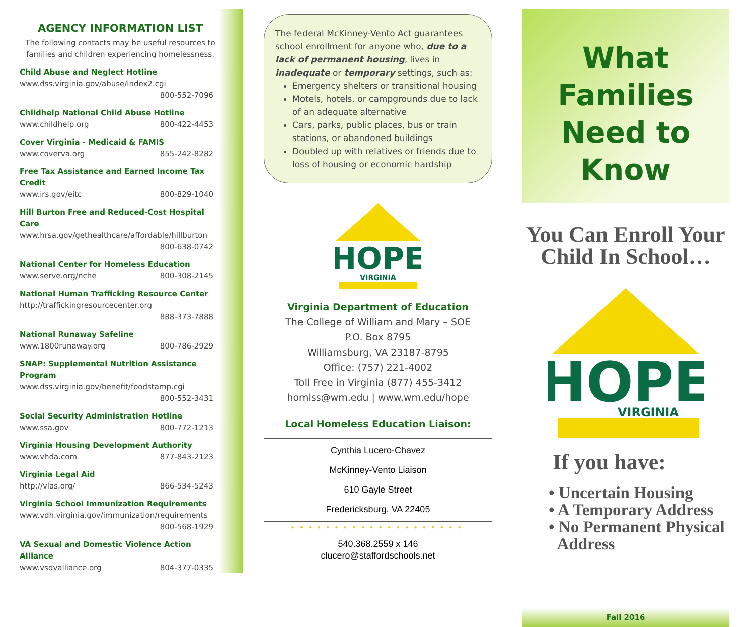AGENCY INFORMATION LIST
The following contacts may be useful resources to families and children experiencing homelessness.
Child Abuse and Neglect Hotline
www.dss.virginia.gov/abuse/index2.cgi
800-552-7096
Childhelp National Child Abuse Hotline
www.childhelp.org 800-422-4453
Cover Virginia - Medicaid & FAMIS
www.coverva.org 855-242-8282
Free Tax Assistance and Earned Income Tax Credit
www.irs.gov/eitc 800-829-1040
Hill Burton Free and Reduced-Cost Hospital Care
www.hrsa.gov/gethealthcare/affordable/hillburton
800-638-0742
National Center for Homeless Education
www.serve.org/nche 800-308-2145
National Human Trafficking Resource Center
http://traffickingresourcecenter.org
888-373-7888
National Runaway Safeline
www.1800runaway.org 800-786-2929
SNAP: Supplemental Nutrition Assistance Program
www.dss.virginia.gov/benefit/foodstamp.cgi
800-552-3431
Social Security Administration Hotline
www.ssa.gov 800-772-1213
Virginia Housing Development Authority
www.vhda.com 877-843-2123
Virginia Legal Aid
http://vlas.org/ 866-534-5243
Virginia School Immunization Requirements
www.vdh.virginia.gov/immunization/requirements
800-568-1929
VA Sexual and Domestic Violence Action Alliance
www.vsdvalliance.org 804-377-0335
The federal McKinney-Vento Act guarantees school enrollment for anyone who, due to a lack of permanent housing, lives in inadequate or temporary settings, such as:
Emergency shelters or transitional housing
Motels, hotels, or campgrounds due to lack of an adequate alternative
Cars, parks, public places, bus or train stations, or abandoned buildings
Doubled up with relatives or friends due to loss of housing or economic hardship
HOPE
VIRGINIA
Virginia Department of Education
The College of William and Mary – SOE
P.O. Box 8795
Williamsburg, VA 23187-8795
Office: (757) 221-4002
Toll Free in Virginia (877) 455-3412
homlss@wm.edu | www.wm.edu/hope
Local Homeless Education Liaison:
Cynthia Lucero-Chavez
McKinney-Vento Liaison
610 Gayle Street
Fredericksburg, VA 22405
••••••••••••••••••••
540.368.2559 x 146
clucero@staffordschools.net
What Families Need to Know
You Can Enroll Your Child In School…
HOPE
VIRGINIA
If you have:
• Uncertain Housing
• A Temporary Address
• No Permanent Physical
Address
Fall 2016